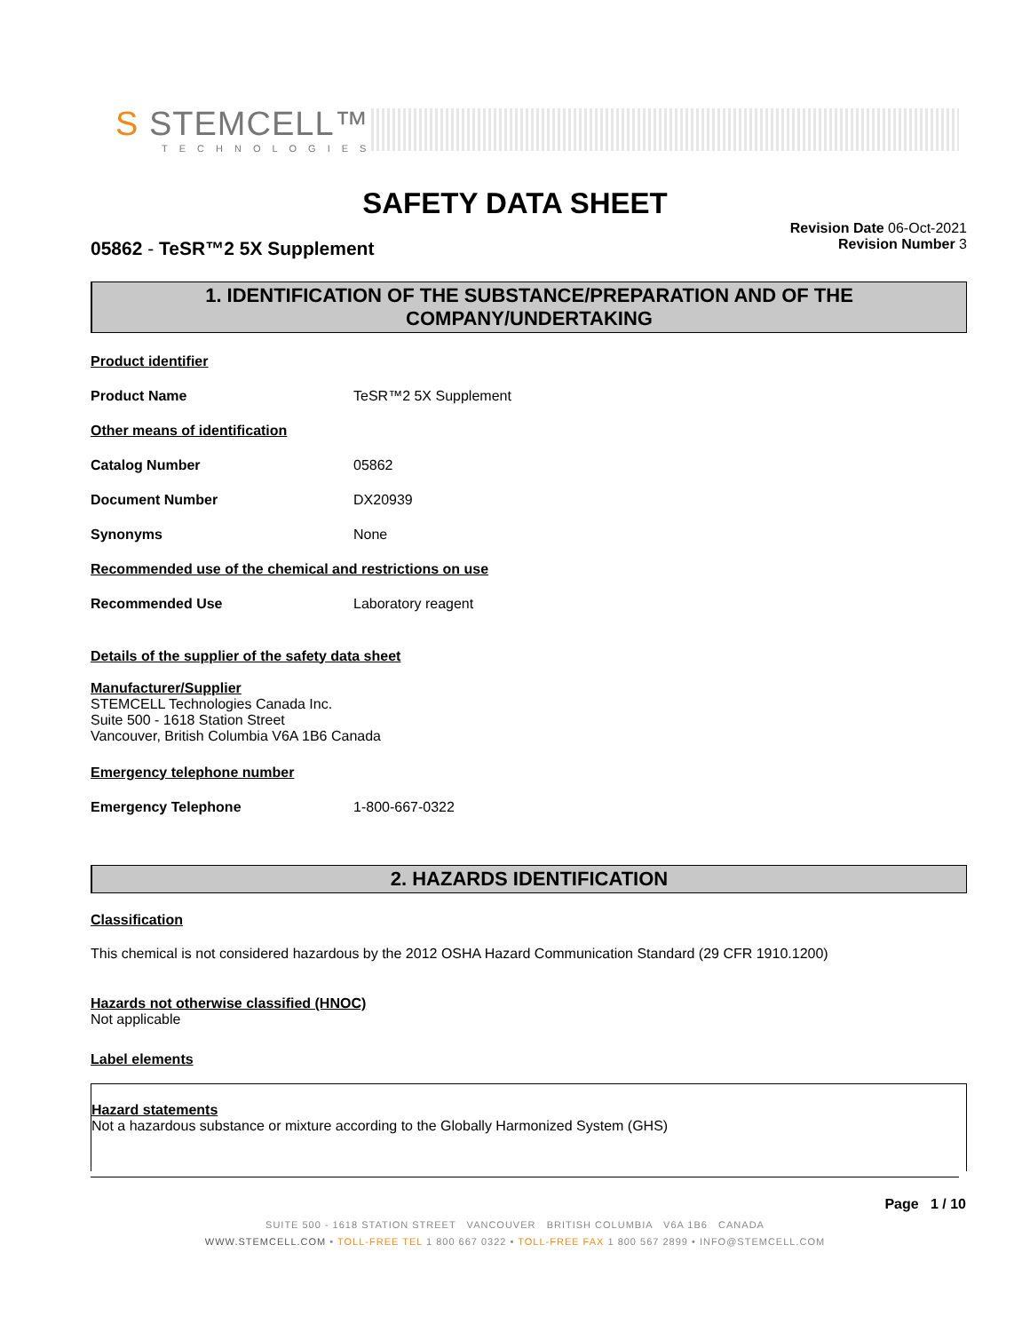S STEMCELL™
TECHNOLOGIES
SAFETY DATA SHEET
05862 - TeSR™2 5X Supplement
Revision Date 06-Oct-2021
Revision Number 3
1. IDENTIFICATION OF THE SUBSTANCE/PREPARATION AND OF THE COMPANY/UNDERTAKING
Product identifier
Product Name TeSR™2 5X Supplement
Other means of identification
Catalog Number 05862
Document Number DX20939
Synonyms None
Recommended use of the chemical and restrictions on use
Recommended Use Laboratory reagent
Details of the supplier of the safety data sheet
Manufacturer/Supplier
STEMCELL Technologies Canada Inc.
Suite 500 - 1618 Station Street
Vancouver, British Columbia V6A 1B6 Canada
Emergency telephone number
Emergency Telephone 1-800-667-0322
2. HAZARDS IDENTIFICATION
Classification
This chemical is not considered hazardous by the 2012 OSHA Hazard Communication Standard (29 CFR 1910.1200)
Hazards not otherwise classified (HNOC)
Not applicable
Label elements
Hazard statements
Not a hazardous substance or mixture according to the Globally Harmonized System (GHS)
Page 1 / 10
SUITE 500 - 1618 STATION STREET VANCOUVER BRITISH COLUMBIA V6A 1B6 CANADA
WWW.STEMCELL.COM • TOLL-FREE TEL 1 800 667 0322 • TOLL-FREE FAX 1 800 567 2899 • INFO@STEMCELL.COM